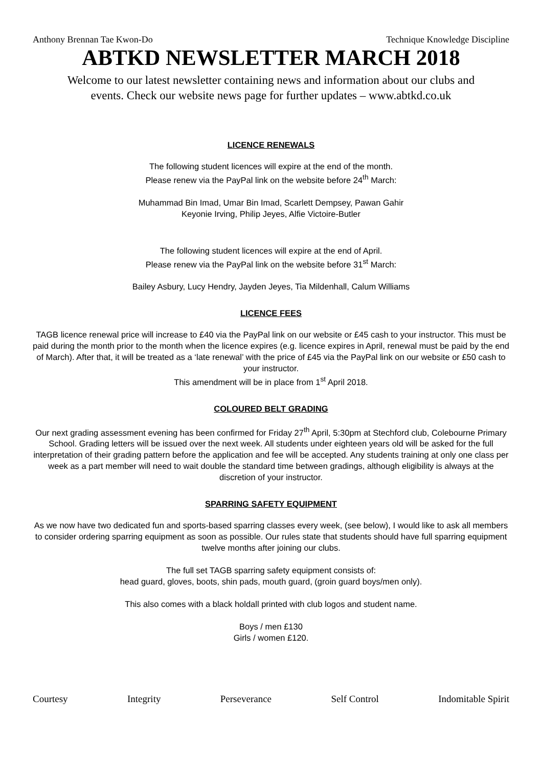Anthony Brennan Tae Kwon-Do Technique Knowledge Discipline
ABTKD NEWSLETTER MARCH 2018
Welcome to our latest newsletter containing news and information about our clubs and
events. Check our website news page for further updates – www.abtkd.co.uk
LICENCE RENEWALS
The following student licences will expire at the end of the month.
Please renew via the PayPal link on the website before 24<sup>th</sup> March:
Muhammad Bin Imad, Umar Bin Imad, Scarlett Dempsey, Pawan Gahir
Keyonie Irving, Philip Jeyes, Alfie Victoire-Butler
The following student licences will expire at the end of April.
Please renew via the PayPal link on the website before 31<sup>st</sup> March:
Bailey Asbury, Lucy Hendry, Jayden Jeyes, Tia Mildenhall, Calum Williams
LICENCE FEES
TAGB licence renewal price will increase to £40 via the PayPal link on our website or £45 cash to your instructor. This must be paid during the month prior to the month when the licence expires (e.g. licence expires in April, renewal must be paid by the end of March). After that, it will be treated as a ‘late renewal’ with the price of £45 via the PayPal link on our website or £50 cash to your instructor.
This amendment will be in place from 1<sup>st</sup> April 2018.
COLOURED BELT GRADING
Our next grading assessment evening has been confirmed for Friday 27<sup>th</sup> April, 5:30pm at Stechford club, Colebourne Primary School. Grading letters will be issued over the next week. All students under eighteen years old will be asked for the full interpretation of their grading pattern before the application and fee will be accepted. Any students training at only one class per week as a part member will need to wait double the standard time between gradings, although eligibility is always at the discretion of your instructor.
SPARRING SAFETY EQUIPMENT
As we now have two dedicated fun and sports-based sparring classes every week, (see below), I would like to ask all members to consider ordering sparring equipment as soon as possible. Our rules state that students should have full sparring equipment twelve months after joining our clubs.
The full set TAGB sparring safety equipment consists of:
head guard, gloves, boots, shin pads, mouth guard, (groin guard boys/men only).
This also comes with a black holdall printed with club logos and student name.
Boys / men £130
Girls / women £120.
Courtesy Integrity Perseverance Self Control Indomitable Spirit